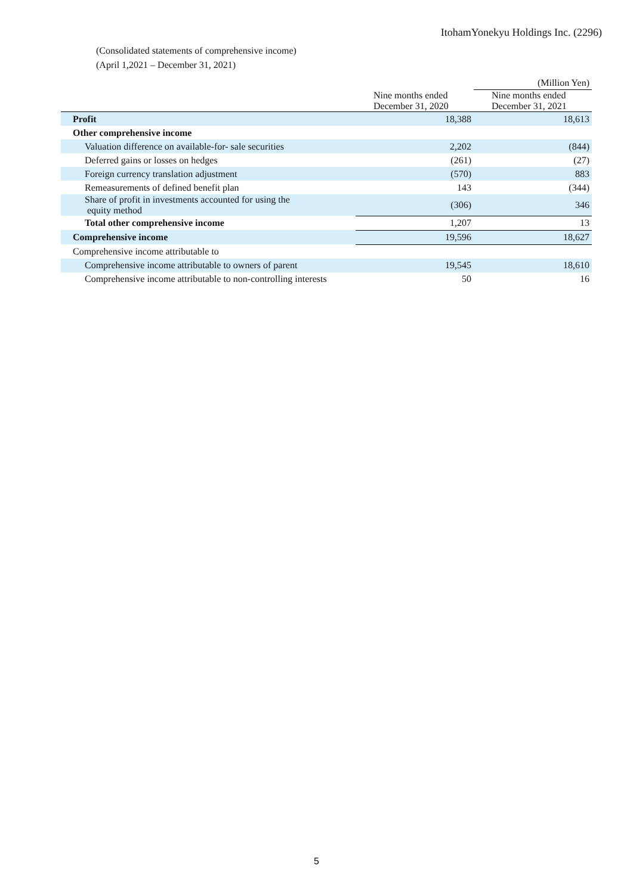ItohamYonekyu Holdings Inc. (2296)
(Consolidated statements of comprehensive income)
(April 1,2021 – December 31, 2021)
| | | (Million Yen) |
| | Nine months ended December 31, 2020 | Nine months ended December 31, 2021 |
| Profit | 18,388 | 18,613 |
| Other comprehensive income | | |
| Valuation difference on available-for- sale securities | 2,202 | (844) |
| Deferred gains or losses on hedges | (261) | (27) |
| Foreign currency translation adjustment | (570) | 883 |
| Remeasurements of defined benefit plan | 143 | (344) |
| Share of profit in investments accounted for using the equity method | (306) | 346 |
| Total other comprehensive income | 1,207 | 13 |
| Comprehensive income | 19,596 | 18,627 |
| Comprehensive income attributable to | | |
| Comprehensive income attributable to owners of parent | 19,545 | 18,610 |
| Comprehensive income attributable to non-controlling interests | 50 | 16 |
5